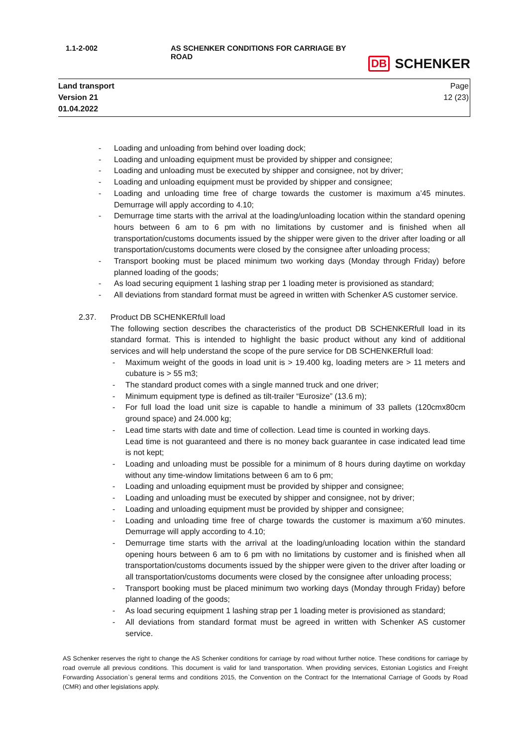1.1-2-002 AS SCHENKER CONDITIONS FOR CARRIAGE BY ROAD
DB SCHENKER
Land transport
Version 21
01.04.2022
Page
12 (23)
- Loading and unloading from behind over loading dock;
- Loading and unloading equipment must be provided by shipper and consignee;
- Loading and unloading must be executed by shipper and consignee, not by driver;
- Loading and unloading equipment must be provided by shipper and consignee;
- Loading and unloading time free of charge towards the customer is maximum a’45 minutes. Demurrage will apply according to 4.10;
- Demurrage time starts with the arrival at the loading/unloading location within the standard opening hours between 6 am to 6 pm with no limitations by customer and is finished when all transportation/customs documents issued by the shipper were given to the driver after loading or all transportation/customs documents were closed by the consignee after unloading process;
- Transport booking must be placed minimum two working days (Monday through Friday) before planned loading of the goods;
- As load securing equipment 1 lashing strap per 1 loading meter is provisioned as standard;
- All deviations from standard format must be agreed in written with Schenker AS customer service.
2.37. Product DB SCHENKERfull load
The following section describes the characteristics of the product DB SCHENKERfull load in its standard format. This is intended to highlight the basic product without any kind of additional services and will help understand the scope of the pure service for DB SCHENKERfull load:
- Maximum weight of the goods in load unit is > 19.400 kg, loading meters are > 11 meters and cubature is > 55 m3;
- The standard product comes with a single manned truck and one driver;
- Minimum equipment type is defined as tilt-trailer “Eurosize” (13.6 m);
- For full load the load unit size is capable to handle a minimum of 33 pallets (120cmx80cm ground space) and 24.000 kg;
- Lead time starts with date and time of collection. Lead time is counted in working days.
Lead time is not guaranteed and there is no money back guarantee in case indicated lead time is not kept;
- Loading and unloading must be possible for a minimum of 8 hours during daytime on workday without any time-window limitations between 6 am to 6 pm;
- Loading and unloading equipment must be provided by shipper and consignee;
- Loading and unloading must be executed by shipper and consignee, not by driver;
- Loading and unloading equipment must be provided by shipper and consignee;
- Loading and unloading time free of charge towards the customer is maximum a’60 minutes. Demurrage will apply according to 4.10;
- Demurrage time starts with the arrival at the loading/unloading location within the standard opening hours between 6 am to 6 pm with no limitations by customer and is finished when all transportation/customs documents issued by the shipper were given to the driver after loading or all transportation/customs documents were closed by the consignee after unloading process;
- Transport booking must be placed minimum two working days (Monday through Friday) before planned loading of the goods;
- As load securing equipment 1 lashing strap per 1 loading meter is provisioned as standard;
- All deviations from standard format must be agreed in written with Schenker AS customer service.
AS Schenker reserves the right to change the AS Schenker conditions for carriage by road without further notice. These conditions for carriage by road overrule all previous conditions. This document is valid for land transportation. When providing services, Estonian Logistics and Freight Forwarding Association`s general terms and conditions 2015, the Convention on the Contract for the International Carriage of Goods by Road (CMR) and other legislations apply.